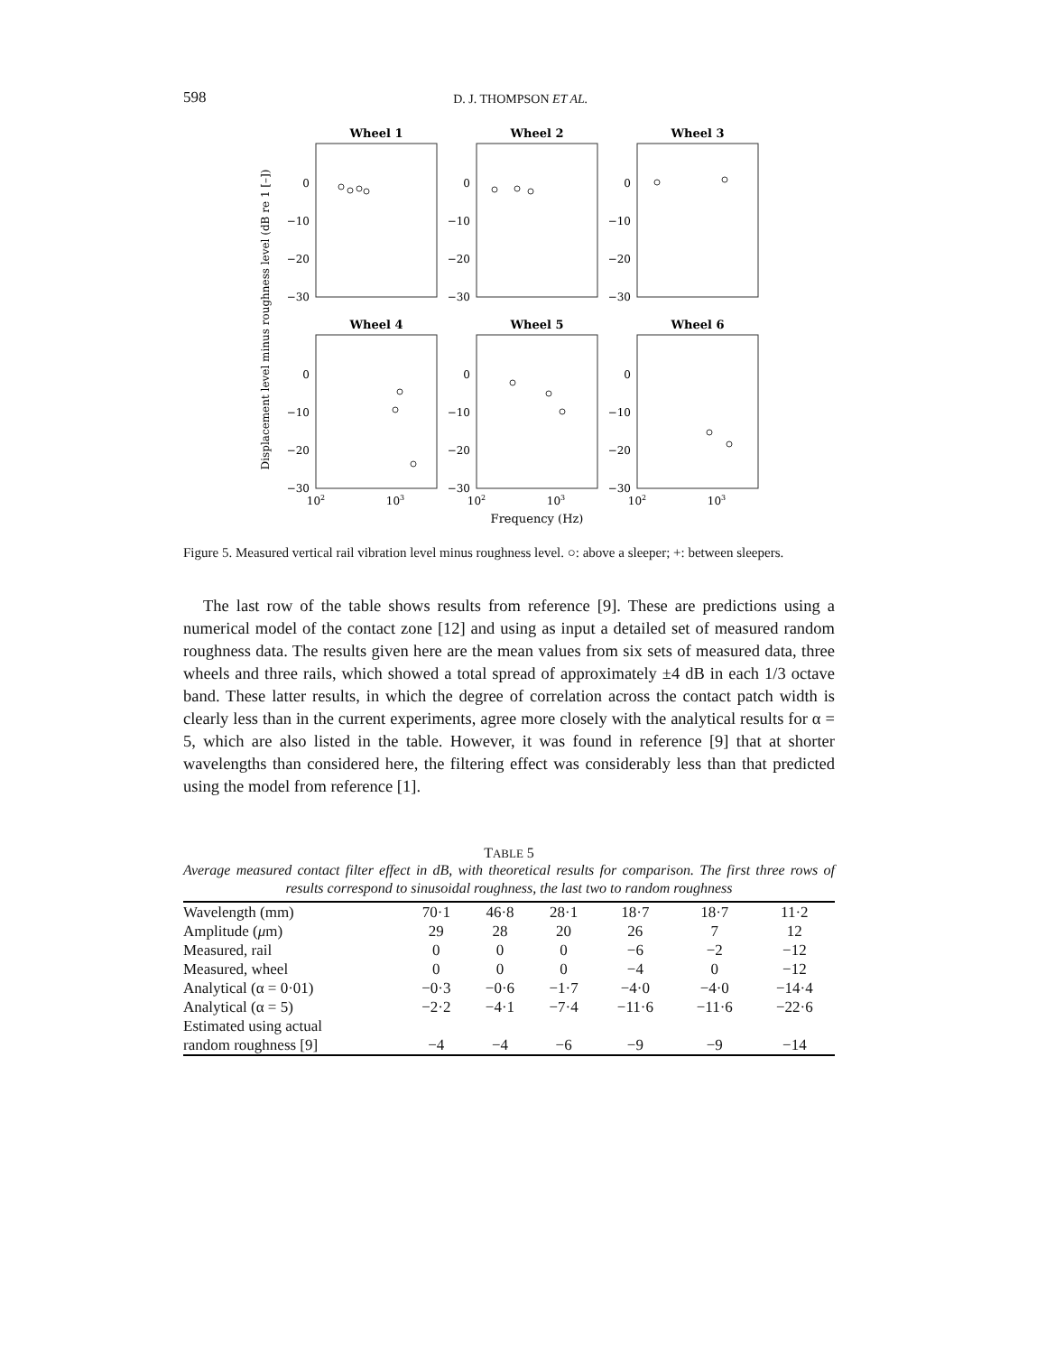598 D. J. THOMPSON ET AL.
Displacement level minus roughness level (dB re 1 [–])
Wheel 1
Wheel 2
Wheel 3
Wheel 4
Wheel 5
Wheel 6
0
−10
−20
−30
0
−10
−20
−30
0
−10
−20
−30
0
−10
−20
−30
0
−10
−20
−30
0
−10
−20
−30
102
103
102
103
102
103
Frequency (Hz)
Figure 5. Measured vertical rail vibration level minus roughness level. ○: above a sleeper; +: between sleepers.
The last row of the table shows results from reference [9]. These are predictions using a numerical model of the contact zone [12] and using as input a detailed set of measured random roughness data. The results given here are the mean values from six sets of measured data, three wheels and three rails, which showed a total spread of approximately ±4 dB in each 1/3 octave band. These latter results, in which the degree of correlation across the contact patch width is clearly less than in the current experiments, agree more closely with the analytical results for α = 5, which are also listed in the table. However, it was found in reference [9] that at shorter wavelengths than considered here, the filtering effect was considerably less than that predicted using the model from reference [1].
TABLE 5
Average measured contact filter effect in dB, with theoretical results for comparison. The first three rows of results correspond to sinusoidal roughness, the last two to random roughness
| Wavelength (mm) | 70·1 | 46·8 | 28·1 | 18·7 | 18·7 | 11·2 |
| Amplitude ( μ m) | 29 | 28 | 20 | 26 | 7 | 12 |
| Measured, rail | 0 | 0 | 0 | −6 | −2 | −12 |
| Measured, wheel | 0 | 0 | 0 | −4 | 0 | −12 |
| Analytical (α = 0·01) | −0·3 | −0·6 | −1·7 | −4·0 | −4·0 | −14·4 |
| Analytical (α = 5) | −2·2 | −4·1 | −7·4 | −11·6 | −11·6 | −22·6 |
| Estimated using actual random roughness [9] | −4 | −4 | −6 | −9 | −9 | −14 |